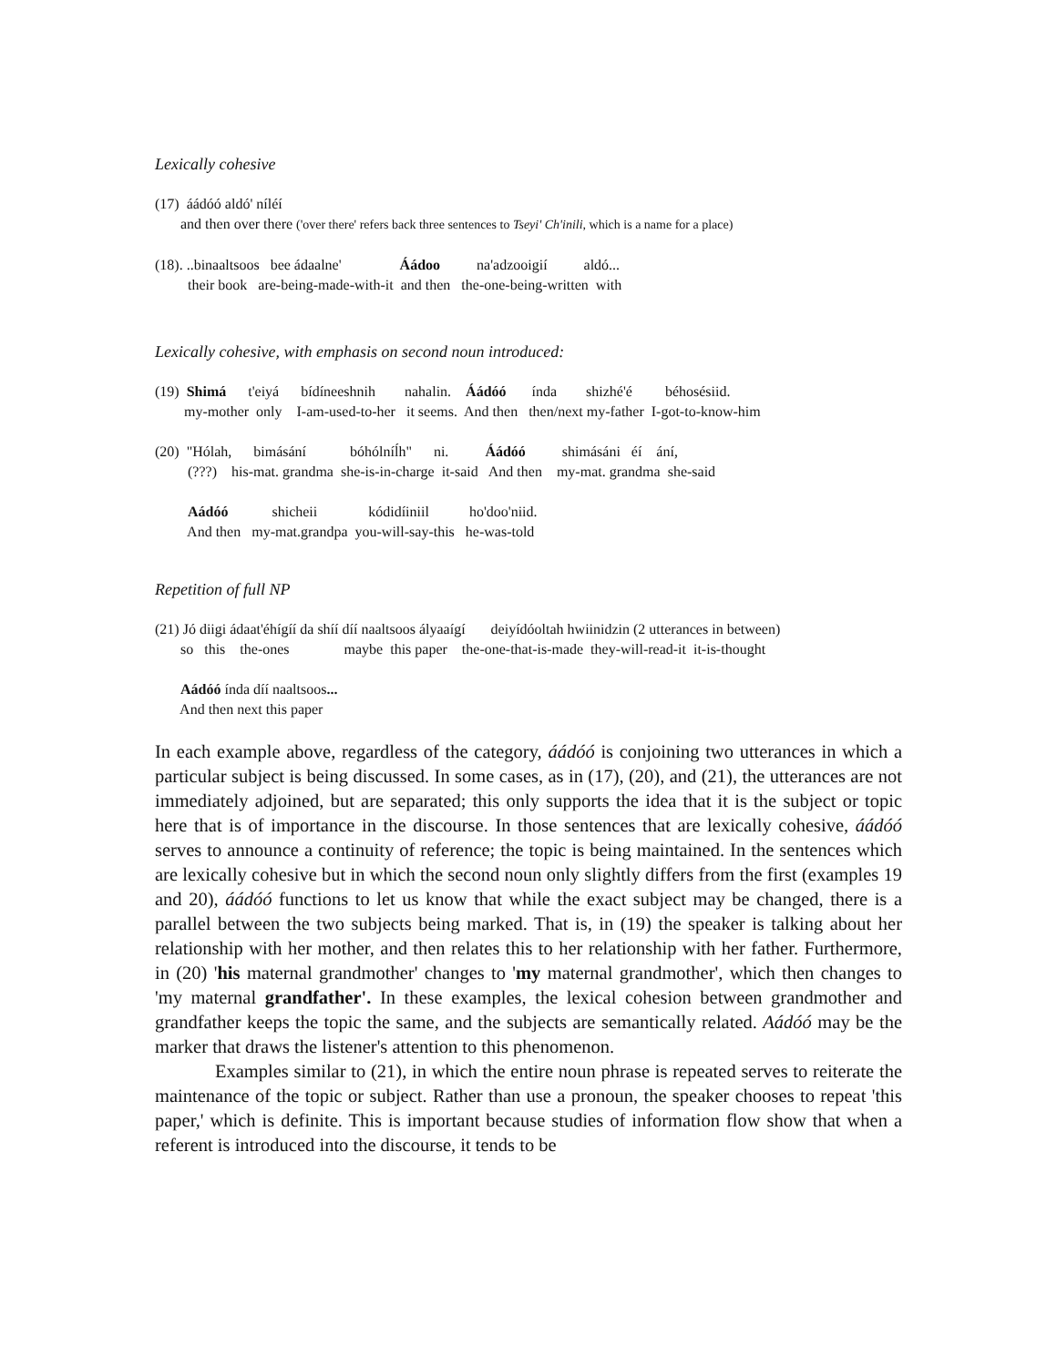Lexically cohesive
(17) áádóó aldó' níléí and then over there ('over there' refers back three sentences to Tseyi' Ch'inili, which is a name for a place)
(18). ..binaaltsoos bee ádaalne' Áádoo na'adzooigií aldó... their book are-being-made-with-it and then the-one-being-written with
Lexically cohesive, with emphasis on second noun introduced:
(19) Shimá t'eiyá bídíneeshnih nahalin. Áádóó índa shizhé'é béhosésiid. my-mother only I-am-used-to-her it seems. And then then/next my-father I-got-to-know-him
(20) "Hólah, bimásání bóhólníĺh" ni. Áádóó shimásáni éí ání, (???) his-mat. grandma she-is-in-charge it-said And then my-mat. grandma she-said Aádóó shicheii kódidíiniil ho'doo'niid. And then my-mat.grandpa you-will-say-this he-was-told
Repetition of full NP
(21) Jó diigi ádaat'éhígíí da shíí díí naaltsoos ályaaígí deiyídóoltah hwiinidzin (2 utterances in between) so this the-ones maybe this paper the-one-that-is-made they-will-read-it it-is-thought Aádóó índa díí naaltsoos... And then next this paper
In each example above, regardless of the category, áádóó is conjoining two utterances in which a particular subject is being discussed. In some cases, as in (17), (20), and (21), the utterances are not immediately adjoined, but are separated; this only supports the idea that it is the subject or topic here that is of importance in the discourse. In those sentences that are lexically cohesive, áádóó serves to announce a continuity of reference; the topic is being maintained. In the sentences which are lexically cohesive but in which the second noun only slightly differs from the first (examples 19 and 20), áádóó functions to let us know that while the exact subject may be changed, there is a parallel between the two subjects being marked. That is, in (19) the speaker is talking about her relationship with her mother, and then relates this to her relationship with her father. Furthermore, in (20) 'his maternal grandmother' changes to 'my maternal grandmother', which then changes to 'my maternal grandfather'. In these examples, the lexical cohesion between grandmother and grandfather keeps the topic the same, and the subjects are semantically related. Aádóó may be the marker that draws the listener's attention to this phenomenon.
Examples similar to (21), in which the entire noun phrase is repeated serves to reiterate the maintenance of the topic or subject. Rather than use a pronoun, the speaker chooses to repeat 'this paper,' which is definite. This is important because studies of information flow show that when a referent is introduced into the discourse, it tends to be